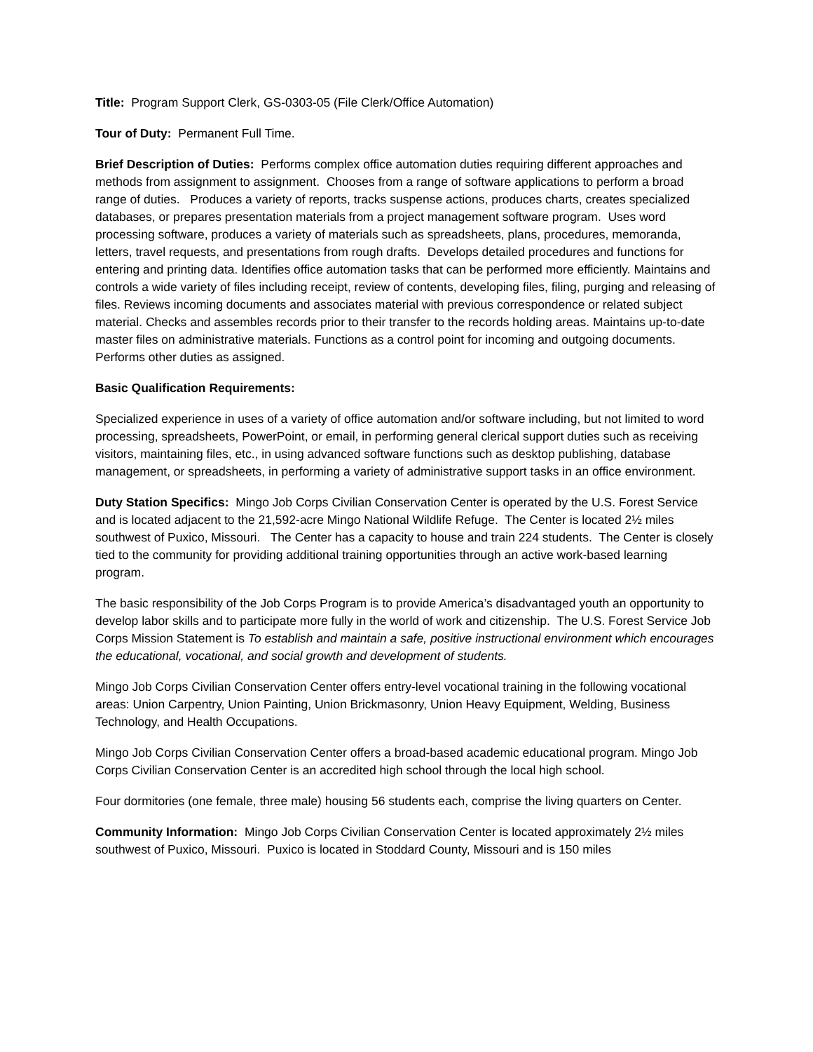Title: Program Support Clerk, GS-0303-05 (File Clerk/Office Automation)
Tour of Duty: Permanent Full Time.
Brief Description of Duties: Performs complex office automation duties requiring different approaches and methods from assignment to assignment. Chooses from a range of software applications to perform a broad range of duties. Produces a variety of reports, tracks suspense actions, produces charts, creates specialized databases, or prepares presentation materials from a project management software program. Uses word processing software, produces a variety of materials such as spreadsheets, plans, procedures, memoranda, letters, travel requests, and presentations from rough drafts. Develops detailed procedures and functions for entering and printing data. Identifies office automation tasks that can be performed more efficiently. Maintains and controls a wide variety of files including receipt, review of contents, developing files, filing, purging and releasing of files. Reviews incoming documents and associates material with previous correspondence or related subject material. Checks and assembles records prior to their transfer to the records holding areas. Maintains up-to-date master files on administrative materials. Functions as a control point for incoming and outgoing documents. Performs other duties as assigned.
Basic Qualification Requirements:
Specialized experience in uses of a variety of office automation and/or software including, but not limited to word processing, spreadsheets, PowerPoint, or email, in performing general clerical support duties such as receiving visitors, maintaining files, etc., in using advanced software functions such as desktop publishing, database management, or spreadsheets, in performing a variety of administrative support tasks in an office environment.
Duty Station Specifics: Mingo Job Corps Civilian Conservation Center is operated by the U.S. Forest Service and is located adjacent to the 21,592-acre Mingo National Wildlife Refuge. The Center is located 2½ miles southwest of Puxico, Missouri. The Center has a capacity to house and train 224 students. The Center is closely tied to the community for providing additional training opportunities through an active work-based learning program.
The basic responsibility of the Job Corps Program is to provide America’s disadvantaged youth an opportunity to develop labor skills and to participate more fully in the world of work and citizenship. The U.S. Forest Service Job Corps Mission Statement is To establish and maintain a safe, positive instructional environment which encourages the educational, vocational, and social growth and development of students.
Mingo Job Corps Civilian Conservation Center offers entry-level vocational training in the following vocational areas: Union Carpentry, Union Painting, Union Brickmasonry, Union Heavy Equipment, Welding, Business Technology, and Health Occupations.
Mingo Job Corps Civilian Conservation Center offers a broad-based academic educational program. Mingo Job Corps Civilian Conservation Center is an accredited high school through the local high school.
Four dormitories (one female, three male) housing 56 students each, comprise the living quarters on Center.
Community Information: Mingo Job Corps Civilian Conservation Center is located approximately 2½ miles southwest of Puxico, Missouri. Puxico is located in Stoddard County, Missouri and is 150 miles